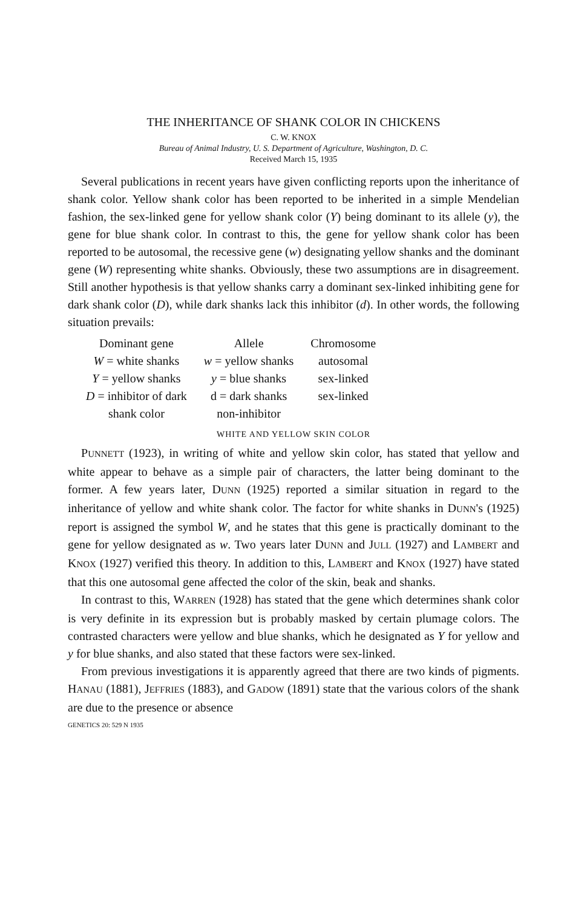THE INHERITANCE OF SHANK COLOR IN CHICKENS
C. W. KNOX
Bureau of Animal Industry, U. S. Department of Agriculture, Washington, D. C.
Received March 15, 1935
Several publications in recent years have given conflicting reports upon the inheritance of shank color. Yellow shank color has been reported to be inherited in a simple Mendelian fashion, the sex-linked gene for yellow shank color (Y) being dominant to its allele (y), the gene for blue shank color. In contrast to this, the gene for yellow shank color has been reported to be autosomal, the recessive gene (w) designating yellow shanks and the dominant gene (W) representing white shanks. Obviously, these two assumptions are in disagreement. Still another hypothesis is that yellow shanks carry a dominant sex-linked inhibiting gene for dark shank color (D), while dark shanks lack this inhibitor (d). In other words, the following situation prevails:
| Dominant gene | Allele | Chromosome |
| --- | --- | --- |
| W = white shanks | w = yellow shanks | autosomal |
| Y = yellow shanks | y = blue shanks | sex-linked |
| D = inhibitor of dark shank color | d = dark shanks non-inhibitor | sex-linked |
WHITE AND YELLOW SKIN COLOR
PUNNETT (1923), in writing of white and yellow skin color, has stated that yellow and white appear to behave as a simple pair of characters, the latter being dominant to the former. A few years later, DUNN (1925) reported a similar situation in regard to the inheritance of yellow and white shank color. The factor for white shanks in DUNN's (1925) report is assigned the symbol W, and he states that this gene is practically dominant to the gene for yellow designated as w. Two years later DUNN and JULL (1927) and LAMBERT and KNOX (1927) verified this theory. In addition to this, LAMBERT and KNOX (1927) have stated that this one autosomal gene affected the color of the skin, beak and shanks.
In contrast to this, WARREN (1928) has stated that the gene which determines shank color is very definite in its expression but is probably masked by certain plumage colors. The contrasted characters were yellow and blue shanks, which he designated as Y for yellow and y for blue shanks, and also stated that these factors were sex-linked.
From previous investigations it is apparently agreed that there are two kinds of pigments. HANAU (1881), JEFFRIES (1883), and GADOW (1891) state that the various colors of the shank are due to the presence or absence
GENETICS 20: 529 N 1935